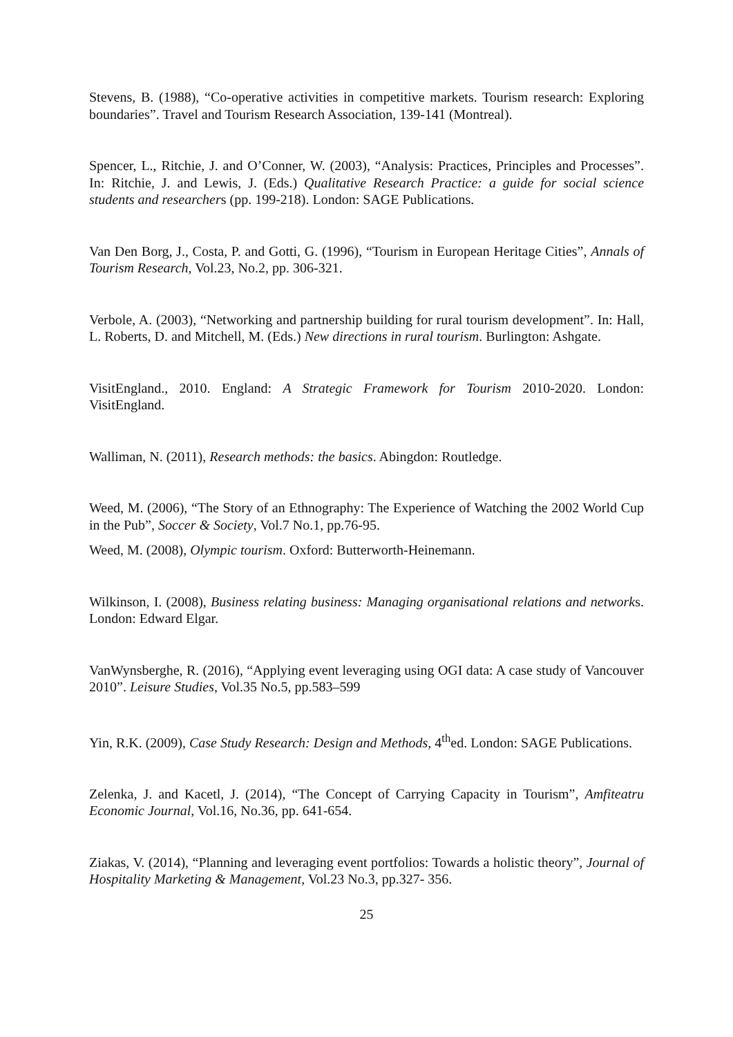Stevens, B. (1988), “Co-operative activities in competitive markets. Tourism research: Exploring boundaries”. Travel and Tourism Research Association, 139-141 (Montreal).
Spencer, L., Ritchie, J. and O’Conner, W. (2003), “Analysis: Practices, Principles and Processes”. In: Ritchie, J. and Lewis, J. (Eds.) Qualitative Research Practice: a guide for social science students and researchers (pp. 199-218). London: SAGE Publications.
Van Den Borg, J., Costa, P. and Gotti, G. (1996), “Tourism in European Heritage Cities”, Annals of Tourism Research, Vol.23, No.2, pp. 306-321.
Verbole, A. (2003), “Networking and partnership building for rural tourism development”. In: Hall, L. Roberts, D. and Mitchell, M. (Eds.) New directions in rural tourism. Burlington: Ashgate.
VisitEngland., 2010. England: A Strategic Framework for Tourism 2010-2020. London: VisitEngland.
Walliman, N. (2011), Research methods: the basics. Abingdon: Routledge.
Weed, M. (2006), “The Story of an Ethnography: The Experience of Watching the 2002 World Cup in the Pub”, Soccer & Society, Vol.7 No.1, pp.76-95.
Weed, M. (2008), Olympic tourism. Oxford: Butterworth-Heinemann.
Wilkinson, I. (2008), Business relating business: Managing organisational relations and networks. London: Edward Elgar.
VanWynsberghe, R. (2016), “Applying event leveraging using OGI data: A case study of Vancouver 2010”. Leisure Studies, Vol.35 No.5, pp.583–599
Yin, R.K. (2009), Case Study Research: Design and Methods, 4<sup>th</sup>ed. London: SAGE Publications.
Zelenka, J. and Kacetl, J. (2014), “The Concept of Carrying Capacity in Tourism”, Amfiteatru Economic Journal, Vol.16, No.36, pp. 641-654.
Ziakas, V. (2014), “Planning and leveraging event portfolios: Towards a holistic theory”, Journal of Hospitality Marketing & Management, Vol.23 No.3, pp.327- 356.
25